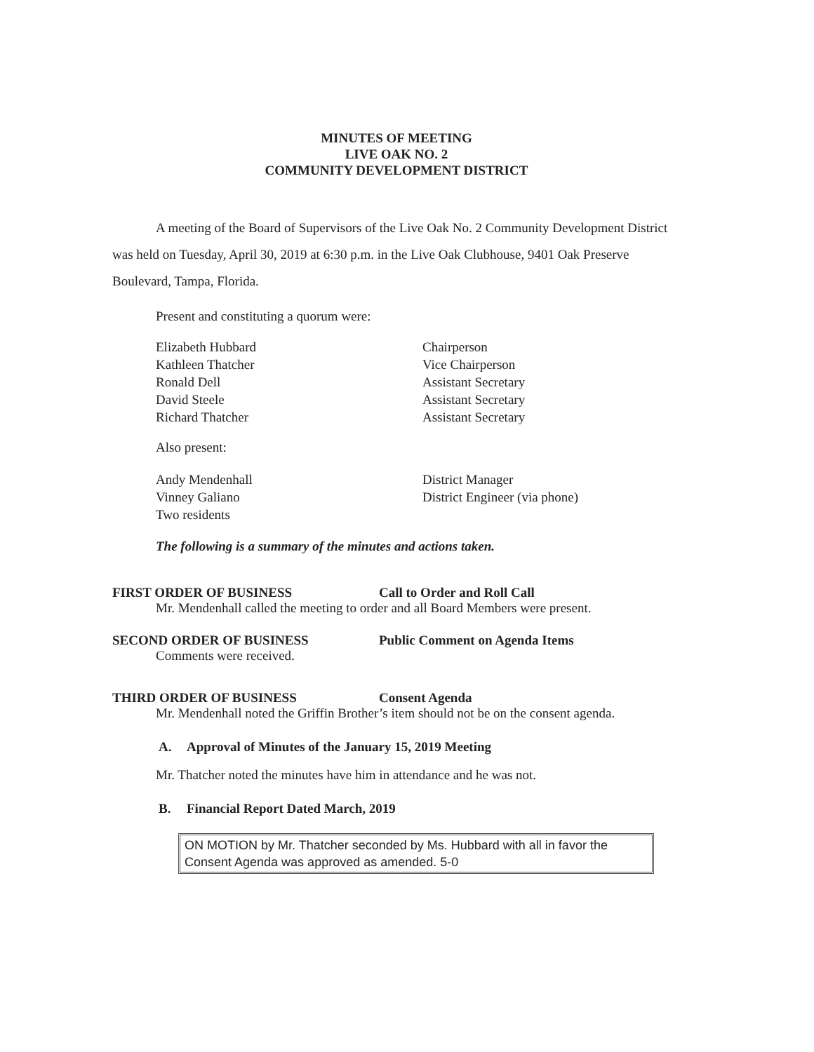MINUTES OF MEETING
LIVE OAK NO. 2
COMMUNITY DEVELOPMENT DISTRICT
A meeting of the Board of Supervisors of the Live Oak No. 2 Community Development District was held on Tuesday, April 30, 2019 at 6:30 p.m. in the Live Oak Clubhouse, 9401 Oak Preserve Boulevard, Tampa, Florida.
Present and constituting a quorum were:
Elizabeth Hubbard Chairperson
Kathleen Thatcher Vice Chairperson
Ronald Dell Assistant Secretary
David Steele Assistant Secretary
Richard Thatcher Assistant Secretary
Also present:
Andy Mendenhall District Manager
Vinney Galiano District Engineer (via phone)
Two residents
The following is a summary of the minutes and actions taken.
FIRST ORDER OF BUSINESS Call to Order and Roll Call
Mr. Mendenhall called the meeting to order and all Board Members were present.
SECOND ORDER OF BUSINESS Public Comment on Agenda Items
Comments were received.
THIRD ORDER OF BUSINESS Consent Agenda
Mr. Mendenhall noted the Griffin Brother’s item should not be on the consent agenda.
A. Approval of Minutes of the January 15, 2019 Meeting
Mr. Thatcher noted the minutes have him in attendance and he was not.
B. Financial Report Dated March, 2019
ON MOTION by Mr. Thatcher seconded by Ms. Hubbard with all in favor the Consent Agenda was approved as amended. 5-0